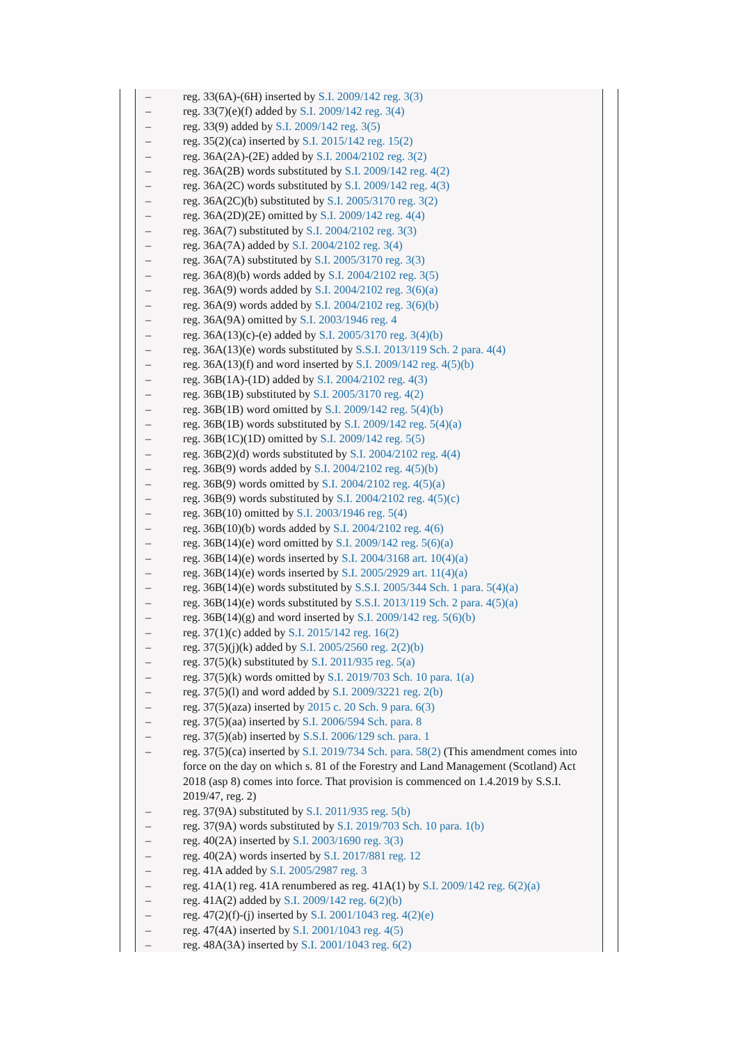– reg. 33(6A)-(6H) inserted by S.I. 2009/142 reg. 3(3)
– reg. 33(7)(e)(f) added by S.I. 2009/142 reg. 3(4)
– reg. 33(9) added by S.I. 2009/142 reg. 3(5)
– reg. 35(2)(ca) inserted by S.I. 2015/142 reg. 15(2)
– reg. 36A(2A)-(2E) added by S.I. 2004/2102 reg. 3(2)
– reg. 36A(2B) words substituted by S.I. 2009/142 reg. 4(2)
– reg. 36A(2C) words substituted by S.I. 2009/142 reg. 4(3)
– reg. 36A(2C)(b) substituted by S.I. 2005/3170 reg. 3(2)
– reg. 36A(2D)(2E) omitted by S.I. 2009/142 reg. 4(4)
– reg. 36A(7) substituted by S.I. 2004/2102 reg. 3(3)
– reg. 36A(7A) added by S.I. 2004/2102 reg. 3(4)
– reg. 36A(7A) substituted by S.I. 2005/3170 reg. 3(3)
– reg. 36A(8)(b) words added by S.I. 2004/2102 reg. 3(5)
– reg. 36A(9) words added by S.I. 2004/2102 reg. 3(6)(a)
– reg. 36A(9) words added by S.I. 2004/2102 reg. 3(6)(b)
– reg. 36A(9A) omitted by S.I. 2003/1946 reg. 4
– reg. 36A(13)(c)-(e) added by S.I. 2005/3170 reg. 3(4)(b)
– reg. 36A(13)(e) words substituted by S.S.I. 2013/119 Sch. 2 para. 4(4)
– reg. 36A(13)(f) and word inserted by S.I. 2009/142 reg. 4(5)(b)
– reg. 36B(1A)-(1D) added by S.I. 2004/2102 reg. 4(3)
– reg. 36B(1B) substituted by S.I. 2005/3170 reg. 4(2)
– reg. 36B(1B) word omitted by S.I. 2009/142 reg. 5(4)(b)
– reg. 36B(1B) words substituted by S.I. 2009/142 reg. 5(4)(a)
– reg. 36B(1C)(1D) omitted by S.I. 2009/142 reg. 5(5)
– reg. 36B(2)(d) words substituted by S.I. 2004/2102 reg. 4(4)
– reg. 36B(9) words added by S.I. 2004/2102 reg. 4(5)(b)
– reg. 36B(9) words omitted by S.I. 2004/2102 reg. 4(5)(a)
– reg. 36B(9) words substituted by S.I. 2004/2102 reg. 4(5)(c)
– reg. 36B(10) omitted by S.I. 2003/1946 reg. 5(4)
– reg. 36B(10)(b) words added by S.I. 2004/2102 reg. 4(6)
– reg. 36B(14)(e) word omitted by S.I. 2009/142 reg. 5(6)(a)
– reg. 36B(14)(e) words inserted by S.I. 2004/3168 art. 10(4)(a)
– reg. 36B(14)(e) words inserted by S.I. 2005/2929 art. 11(4)(a)
– reg. 36B(14)(e) words substituted by S.S.I. 2005/344 Sch. 1 para. 5(4)(a)
– reg. 36B(14)(e) words substituted by S.S.I. 2013/119 Sch. 2 para. 4(5)(a)
– reg. 36B(14)(g) and word inserted by S.I. 2009/142 reg. 5(6)(b)
– reg. 37(1)(c) added by S.I. 2015/142 reg. 16(2)
– reg. 37(5)(j)(k) added by S.I. 2005/2560 reg. 2(2)(b)
– reg. 37(5)(k) substituted by S.I. 2011/935 reg. 5(a)
– reg. 37(5)(k) words omitted by S.I. 2019/703 Sch. 10 para. 1(a)
– reg. 37(5)(l) and word added by S.I. 2009/3221 reg. 2(b)
– reg. 37(5)(aza) inserted by 2015 c. 20 Sch. 9 para. 6(3)
– reg. 37(5)(aa) inserted by S.I. 2006/594 Sch. para. 8
– reg. 37(5)(ab) inserted by S.S.I. 2006/129 sch. para. 1
– reg. 37(5)(ca) inserted by S.I. 2019/734 Sch. para. 58(2) (This amendment comes into force on the day on which s. 81 of the Forestry and Land Management (Scotland) Act 2018 (asp 8) comes into force. That provision is commenced on 1.4.2019 by S.S.I. 2019/47, reg. 2)
– reg. 37(9A) substituted by S.I. 2011/935 reg. 5(b)
– reg. 37(9A) words substituted by S.I. 2019/703 Sch. 10 para. 1(b)
– reg. 40(2A) inserted by S.I. 2003/1690 reg. 3(3)
– reg. 40(2A) words inserted by S.I. 2017/881 reg. 12
– reg. 41A added by S.I. 2005/2987 reg. 3
– reg. 41A(1) reg. 41A renumbered as reg. 41A(1) by S.I. 2009/142 reg. 6(2)(a)
– reg. 41A(2) added by S.I. 2009/142 reg. 6(2)(b)
– reg. 47(2)(f)-(j) inserted by S.I. 2001/1043 reg. 4(2)(e)
– reg. 47(4A) inserted by S.I. 2001/1043 reg. 4(5)
– reg. 48A(3A) inserted by S.I. 2001/1043 reg. 6(2)